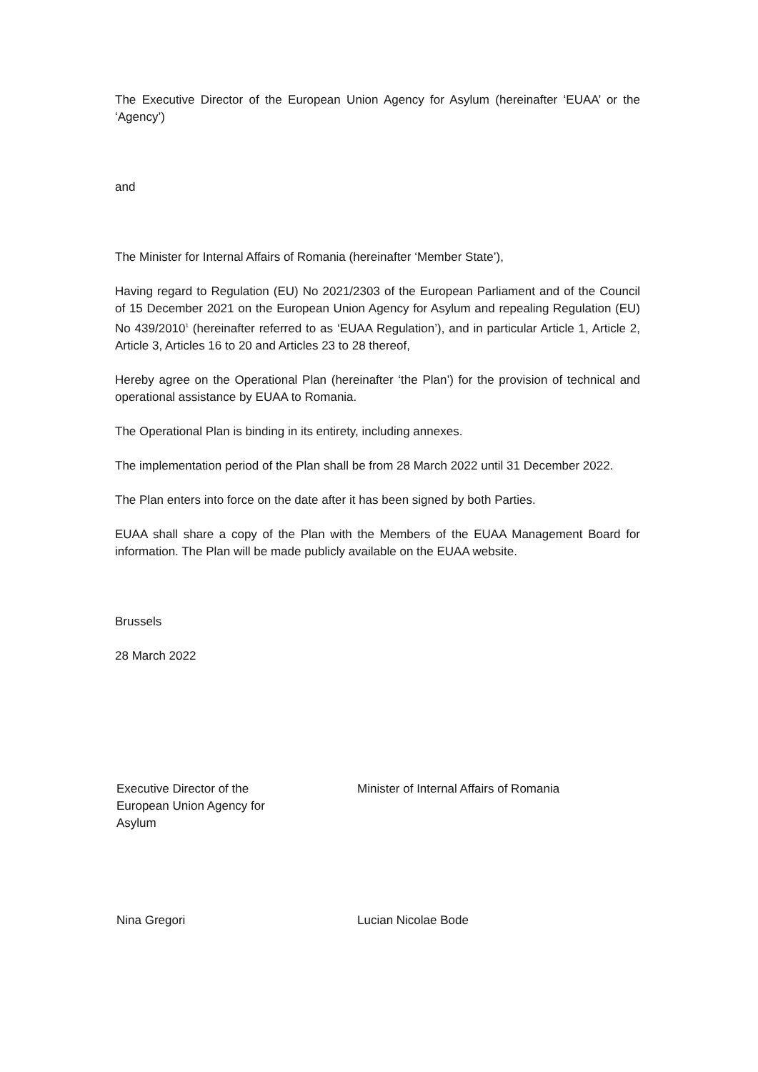The Executive Director of the European Union Agency for Asylum (hereinafter ‘EUAA’ or the ‘Agency’)
and
The Minister for Internal Affairs of Romania (hereinafter ‘Member State’),
Having regard to Regulation (EU) No 2021/2303 of the European Parliament and of the Council of 15 December 2021 on the European Union Agency for Asylum and repealing Regulation (EU) No 439/2010<sup>1</sup> (hereinafter referred to as ‘EUAA Regulation’), and in particular Article 1, Article 2, Article 3, Articles 16 to 20 and Articles 23 to 28 thereof,
Hereby agree on the Operational Plan (hereinafter ‘the Plan’) for the provision of technical and operational assistance by EUAA to Romania.
The Operational Plan is binding in its entirety, including annexes.
The implementation period of the Plan shall be from 28 March 2022 until 31 December 2022.
The Plan enters into force on the date after it has been signed by both Parties.
EUAA shall share a copy of the Plan with the Members of the EUAA Management Board for information. The Plan will be made publicly available on the EUAA website.
Brussels
28 March 2022
Executive Director of the
European Union Agency for
Asylum
Minister of Internal Affairs of Romania
Nina Gregori Lucian Nicolae Bode